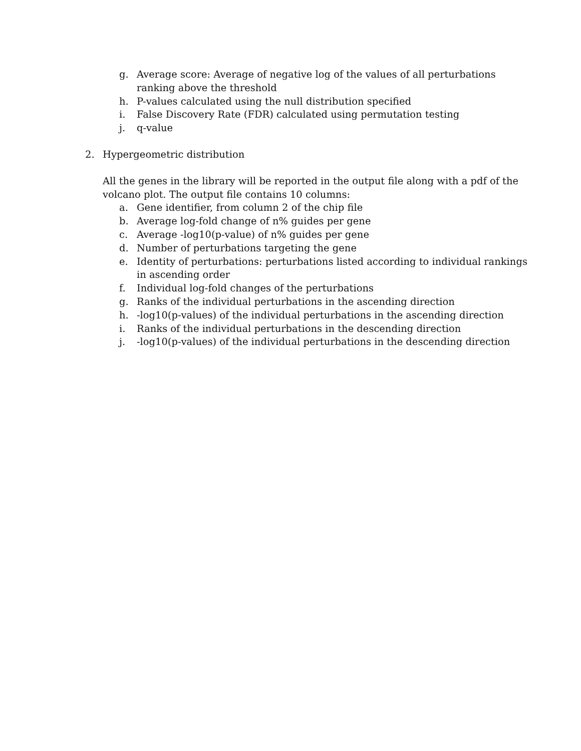g. Average score: Average of negative log of the values of all perturbations ranking above the threshold
h. P-values calculated using the null distribution specified
i. False Discovery Rate (FDR) calculated using permutation testing
j. q-value
2. Hypergeometric distribution
All the genes in the library will be reported in the output file along with a pdf of the volcano plot. The output file contains 10 columns:
a. Gene identifier, from column 2 of the chip file
b. Average log-fold change of n% guides per gene
c. Average -log10(p-value) of n% guides per gene
d. Number of perturbations targeting the gene
e. Identity of perturbations: perturbations listed according to individual rankings in ascending order
f. Individual log-fold changes of the perturbations
g. Ranks of the individual perturbations in the ascending direction
h. -log10(p-values) of the individual perturbations in the ascending direction
i. Ranks of the individual perturbations in the descending direction
j. -log10(p-values) of the individual perturbations in the descending direction